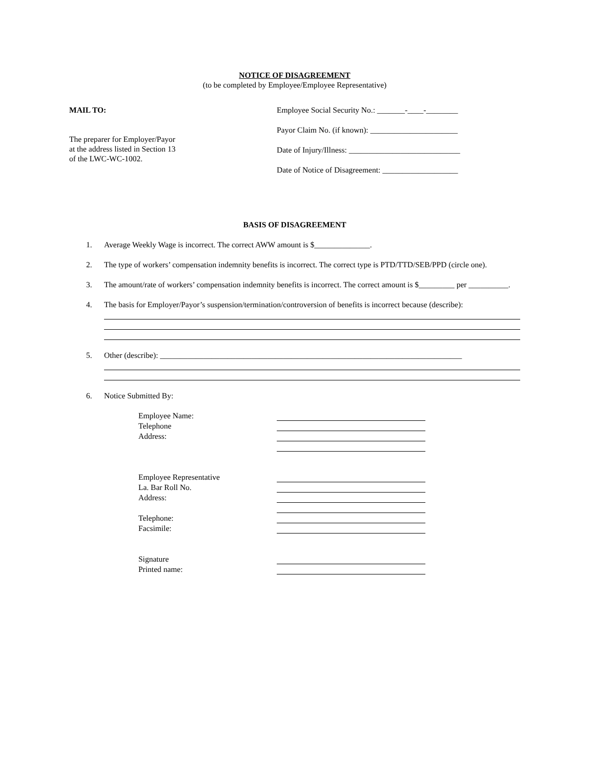NOTICE OF DISAGREEMENT
(to be completed by Employee/Employee Representative)
MAIL TO:
The preparer for Employer/Payor
at the address listed in Section 13
of the LWC-WC-1002.
Employee Social Security No.: _______-____-________
Payor Claim No. (if known): ______________________
Date of Injury/Illness: ____________________________
Date of Notice of Disagreement: ___________________
BASIS OF DISAGREEMENT
1. Average Weekly Wage is incorrect. The correct AWW amount is $______________.
2. The type of workers’ compensation indemnity benefits is incorrect. The correct type is PTD/TTD/SEB/PPD (circle one).
3. The amount/rate of workers’ compensation indemnity benefits is incorrect. The correct amount is $_________ per __________.
4. The basis for Employer/Payor’s suspension/termination/controversion of benefits is incorrect because (describe):
5. Other (describe): ____________________________________________________________________________
6. Notice Submitted By:
Employee Name:
Telephone
Address:
Employee Representative
La. Bar Roll No.
Address:
Telephone:
Facsimile:
Signature
Printed name: